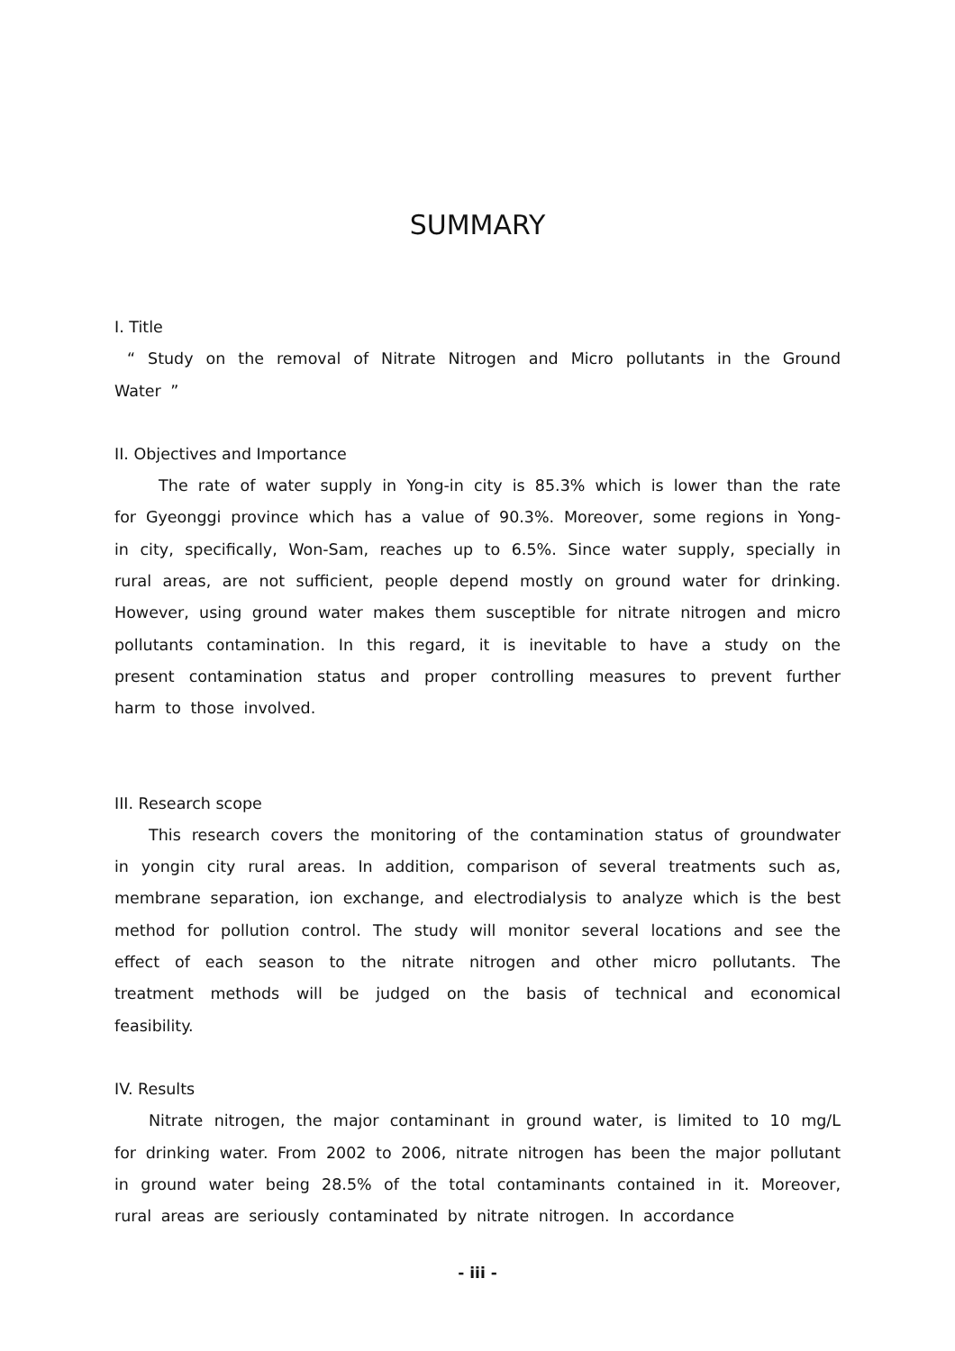SUMMARY
I. Title
“ Study on the removal of Nitrate Nitrogen and Micro pollutants in the Ground Water ”
II. Objectives and Importance
The rate of water supply in Yong-in city is 85.3% which is lower than the rate for Gyeonggi province which has a value of 90.3%. Moreover, some regions in Yong-in city, specifically, Won-Sam, reaches up to 6.5%. Since water supply, specially in rural areas, are not sufficient, people depend mostly on ground water for drinking. However, using ground water makes them susceptible for nitrate nitrogen and micro pollutants contamination. In this regard, it is inevitable to have a study on the present contamination status and proper controlling measures to prevent further harm to those involved.
III. Research scope
This research covers the monitoring of the contamination status of groundwater in yongin city rural areas. In addition, comparison of several treatments such as, membrane separation, ion exchange, and electrodialysis to analyze which is the best method for pollution control. The study will monitor several locations and see the effect of each season to the nitrate nitrogen and other micro pollutants. The treatment methods will be judged on the basis of technical and economical feasibility.
IV. Results
Nitrate nitrogen, the major contaminant in ground water, is limited to 10 mg/L for drinking water. From 2002 to 2006, nitrate nitrogen has been the major pollutant in ground water being 28.5% of the total contaminants contained in it. Moreover, rural areas are seriously contaminated by nitrate nitrogen. In accordance
- iii -